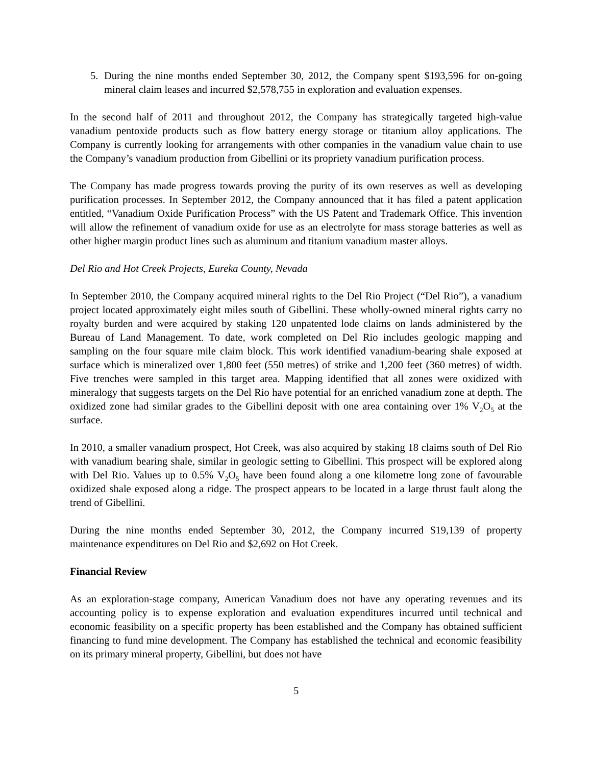5. During the nine months ended September 30, 2012, the Company spent $193,596 for on-going mineral claim leases and incurred $2,578,755 in exploration and evaluation expenses.
In the second half of 2011 and throughout 2012, the Company has strategically targeted high-value vanadium pentoxide products such as flow battery energy storage or titanium alloy applications. The Company is currently looking for arrangements with other companies in the vanadium value chain to use the Company’s vanadium production from Gibellini or its propriety vanadium purification process.
The Company has made progress towards proving the purity of its own reserves as well as developing purification processes. In September 2012, the Company announced that it has filed a patent application entitled, “Vanadium Oxide Purification Process” with the US Patent and Trademark Office. This invention will allow the refinement of vanadium oxide for use as an electrolyte for mass storage batteries as well as other higher margin product lines such as aluminum and titanium vanadium master alloys.
Del Rio and Hot Creek Projects, Eureka County, Nevada
In September 2010, the Company acquired mineral rights to the Del Rio Project (“Del Rio”), a vanadium project located approximately eight miles south of Gibellini. These wholly-owned mineral rights carry no royalty burden and were acquired by staking 120 unpatented lode claims on lands administered by the Bureau of Land Management. To date, work completed on Del Rio includes geologic mapping and sampling on the four square mile claim block. This work identified vanadium-bearing shale exposed at surface which is mineralized over 1,800 feet (550 metres) of strike and 1,200 feet (360 metres) of width. Five trenches were sampled in this target area. Mapping identified that all zones were oxidized with mineralogy that suggests targets on the Del Rio have potential for an enriched vanadium zone at depth. The oxidized zone had similar grades to the Gibellini deposit with one area containing over 1% V<sub>2</sub>O<sub>5</sub> at the surface.
In 2010, a smaller vanadium prospect, Hot Creek, was also acquired by staking 18 claims south of Del Rio with vanadium bearing shale, similar in geologic setting to Gibellini. This prospect will be explored along with Del Rio. Values up to 0.5% V<sub>2</sub>O<sub>5</sub> have been found along a one kilometre long zone of favourable oxidized shale exposed along a ridge. The prospect appears to be located in a large thrust fault along the trend of Gibellini.
During the nine months ended September 30, 2012, the Company incurred $19,139 of property maintenance expenditures on Del Rio and $2,692 on Hot Creek.
Financial Review
As an exploration-stage company, American Vanadium does not have any operating revenues and its accounting policy is to expense exploration and evaluation expenditures incurred until technical and economic feasibility on a specific property has been established and the Company has obtained sufficient financing to fund mine development. The Company has established the technical and economic feasibility on its primary mineral property, Gibellini, but does not have
5